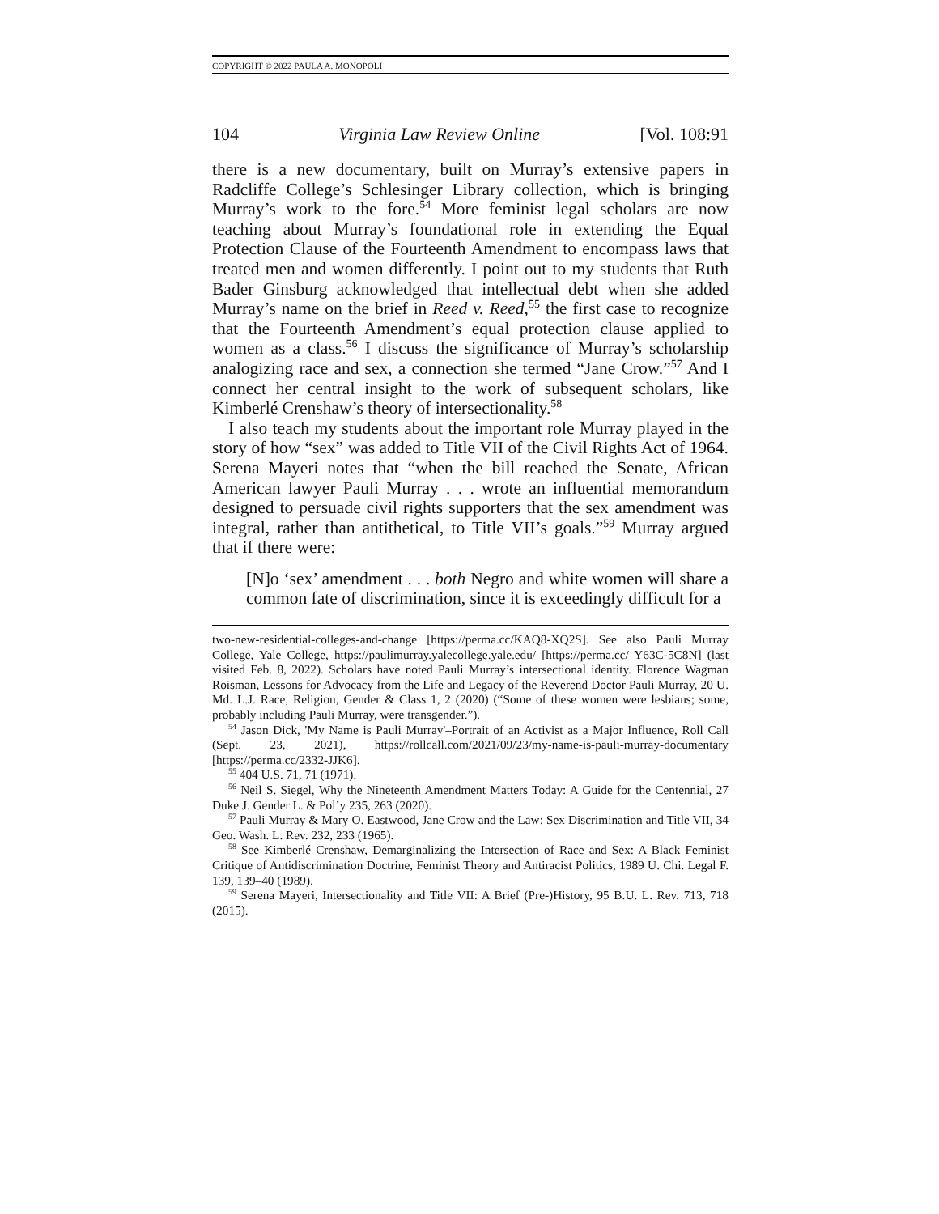COPYRIGHT © 2022 PAULA A. MONOPOLI
104 Virginia Law Review Online [Vol. 108:91
there is a new documentary, built on Murray’s extensive papers in Radcliffe College’s Schlesinger Library collection, which is bringing Murray’s work to the fore.<sup>54</sup> More feminist legal scholars are now teaching about Murray’s foundational role in extending the Equal Protection Clause of the Fourteenth Amendment to encompass laws that treated men and women differently. I point out to my students that Ruth Bader Ginsburg acknowledged that intellectual debt when she added Murray’s name on the brief in Reed v. Reed,<sup>55</sup> the first case to recognize that the Fourteenth Amendment’s equal protection clause applied to women as a class.<sup>56</sup> I discuss the significance of Murray’s scholarship analogizing race and sex, a connection she termed “Jane Crow.”<sup>57</sup> And I connect her central insight to the work of subsequent scholars, like Kimberlé Crenshaw’s theory of intersectionality.<sup>58</sup>
I also teach my students about the important role Murray played in the story of how “sex” was added to Title VII of the Civil Rights Act of 1964. Serena Mayeri notes that “when the bill reached the Senate, African American lawyer Pauli Murray . . . wrote an influential memorandum designed to persuade civil rights supporters that the sex amendment was integral, rather than antithetical, to Title VII’s goals.”<sup>59</sup> Murray argued that if there were:
[N]o ‘sex’ amendment . . . both Negro and white women will share a common fate of discrimination, since it is exceedingly difficult for a
two-new-residential-colleges-and-change [https://perma.cc/KAQ8-XQ2S]. See also Pauli Murray College, Yale College, https://paulimurray.yalecollege.yale.edu/ [https://perma.cc/ Y63C-5C8N] (last visited Feb. 8, 2022). Scholars have noted Pauli Murray’s intersectional identity. Florence Wagman Roisman, Lessons for Advocacy from the Life and Legacy of the Reverend Doctor Pauli Murray, 20 U. Md. L.J. Race, Religion, Gender & Class 1, 2 (2020) (“Some of these women were lesbians; some, probably including Pauli Murray, were transgender.”).
<sup>54</sup> Jason Dick, 'My Name is Pauli Murray'–Portrait of an Activist as a Major Influence, Roll Call (Sept. 23, 2021), https://rollcall.com/2021/09/23/my-name-is-pauli-murray-documentary [https://perma.cc/2332-JJK6].
<sup>55</sup> 404 U.S. 71, 71 (1971).
<sup>56</sup> Neil S. Siegel, Why the Nineteenth Amendment Matters Today: A Guide for the Centennial, 27 Duke J. Gender L. & Pol’y 235, 263 (2020).
<sup>57</sup> Pauli Murray & Mary O. Eastwood, Jane Crow and the Law: Sex Discrimination and Title VII, 34 Geo. Wash. L. Rev. 232, 233 (1965).
<sup>58</sup> See Kimberlé Crenshaw, Demarginalizing the Intersection of Race and Sex: A Black Feminist Critique of Antidiscrimination Doctrine, Feminist Theory and Antiracist Politics, 1989 U. Chi. Legal F. 139, 139–40 (1989).
<sup>59</sup> Serena Mayeri, Intersectionality and Title VII: A Brief (Pre-)History, 95 B.U. L. Rev. 713, 718 (2015).